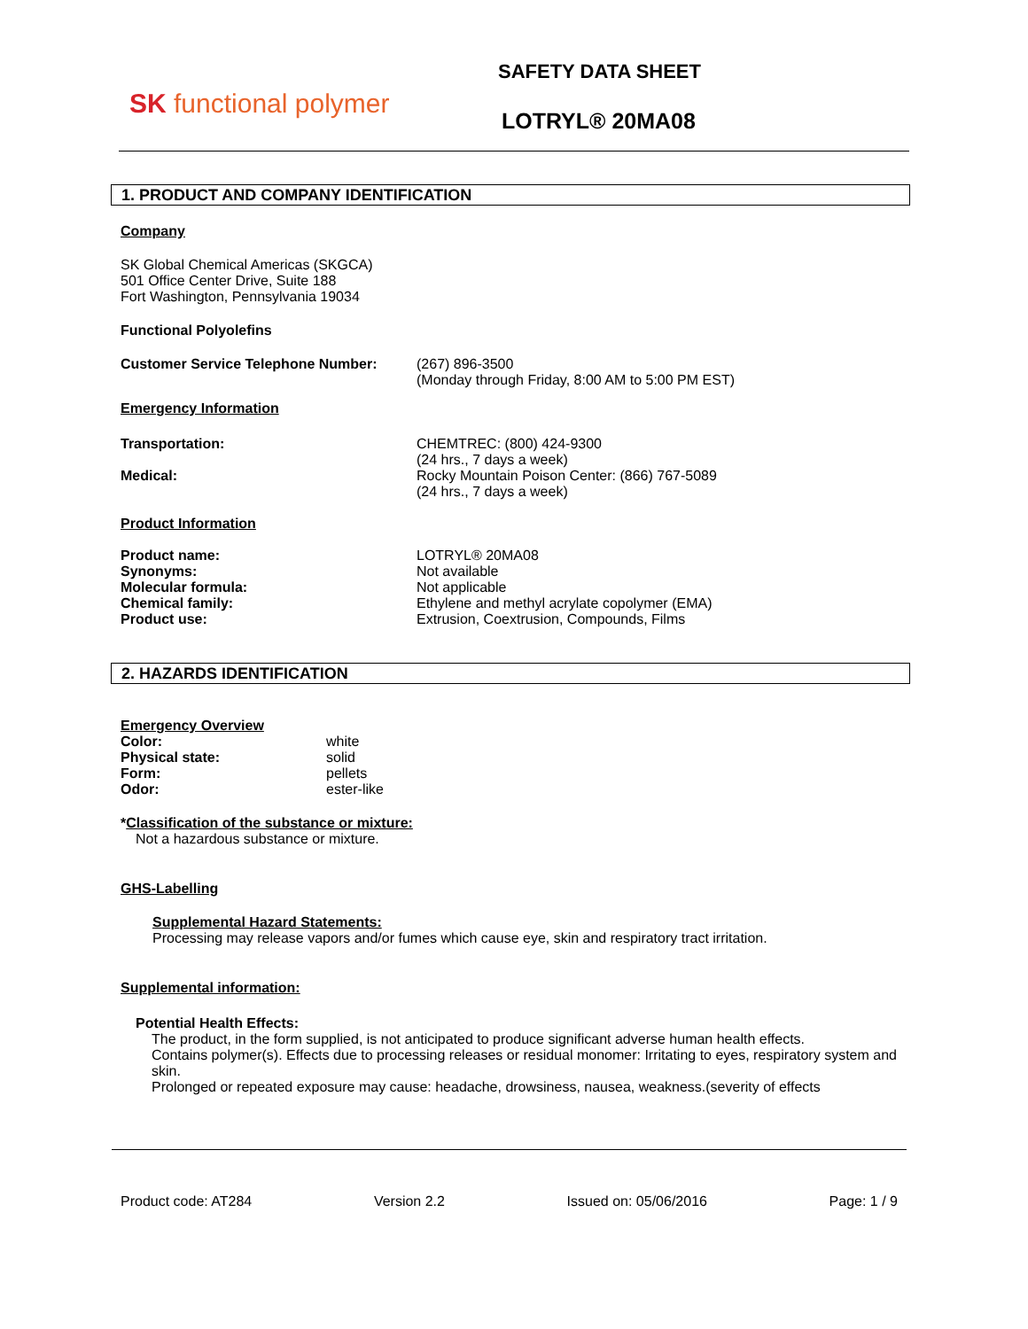SK functional polymer
SAFETY DATA SHEET
LOTRYL® 20MA08
1. PRODUCT AND COMPANY IDENTIFICATION
Company
SK Global Chemical Americas (SKGCA)
501 Office Center Drive, Suite 188
Fort Washington, Pennsylvania 19034
Functional Polyolefins
Customer Service Telephone Number: (267) 896-3500
(Monday through Friday, 8:00 AM to 5:00 PM EST)
Emergency Information
Transportation:
Medical:
CHEMTREC: (800) 424-9300
(24 hrs., 7 days a week)
Rocky Mountain Poison Center: (866) 767-5089
(24 hrs., 7 days a week)
Product Information
Product name:
Synonyms:
Molecular formula:
Chemical family:
Product use:
LOTRYL® 20MA08
Not available
Not applicable
Ethylene and methyl acrylate copolymer (EMA)
Extrusion, Coextrusion, Compounds, Films
2. HAZARDS IDENTIFICATION
Emergency Overview
Color:
Physical state:
Form:
Odor:
white
solid
pellets
ester-like
*Classification of the substance or mixture:
Not a hazardous substance or mixture.
GHS-Labelling
Supplemental Hazard Statements:
Processing may release vapors and/or fumes which cause eye, skin and respiratory tract irritation.
Supplemental information:
Potential Health Effects:
The product, in the form supplied, is not anticipated to produce significant adverse human health effects.
Contains polymer(s). Effects due to processing releases or residual monomer: Irritating to eyes, respiratory system and skin.
Prolonged or repeated exposure may cause: headache, drowsiness, nausea, weakness.(severity of effects
Product code: AT284 Version 2.2 Issued on: 05/06/2016 Page: 1 / 9